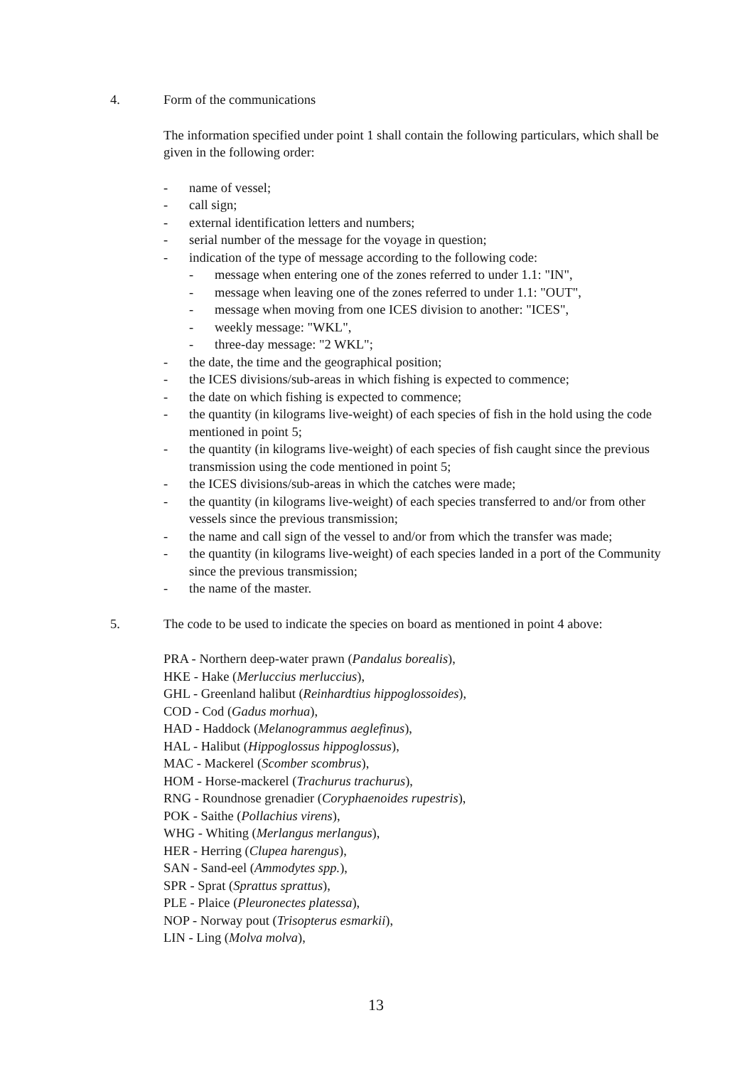4. Form of the communications
The information specified under point 1 shall contain the following particulars, which shall be given in the following order:
- name of vessel;
- call sign;
- external identification letters and numbers;
- serial number of the message for the voyage in question;
- indication of the type of message according to the following code:
- message when entering one of the zones referred to under 1.1: "IN",
- message when leaving one of the zones referred to under 1.1: "OUT",
- message when moving from one ICES division to another: "ICES",
- weekly message: "WKL",
- three-day message: "2 WKL";
- the date, the time and the geographical position;
- the ICES divisions/sub-areas in which fishing is expected to commence;
- the date on which fishing is expected to commence;
- the quantity (in kilograms live-weight) of each species of fish in the hold using the code mentioned in point 5;
- the quantity (in kilograms live-weight) of each species of fish caught since the previous transmission using the code mentioned in point 5;
- the ICES divisions/sub-areas in which the catches were made;
- the quantity (in kilograms live-weight) of each species transferred to and/or from other vessels since the previous transmission;
- the name and call sign of the vessel to and/or from which the transfer was made;
- the quantity (in kilograms live-weight) of each species landed in a port of the Community since the previous transmission;
- the name of the master.
5. The code to be used to indicate the species on board as mentioned in point 4 above:
PRA - Northern deep-water prawn (Pandalus borealis),
HKE - Hake (Merluccius merluccius),
GHL - Greenland halibut (Reinhardtius hippoglossoides),
COD - Cod (Gadus morhua),
HAD - Haddock (Melanogrammus aeglefinus),
HAL - Halibut (Hippoglossus hippoglossus),
MAC - Mackerel (Scomber scombrus),
HOM - Horse-mackerel (Trachurus trachurus),
RNG - Roundnose grenadier (Coryphaenoides rupestris),
POK - Saithe (Pollachius virens),
WHG - Whiting (Merlangus merlangus),
HER - Herring (Clupea harengus),
SAN - Sand-eel (Ammodytes spp.),
SPR - Sprat (Sprattus sprattus),
PLE - Plaice (Pleuronectes platessa),
NOP - Norway pout (Trisopterus esmarkii),
LIN - Ling (Molva molva),
13